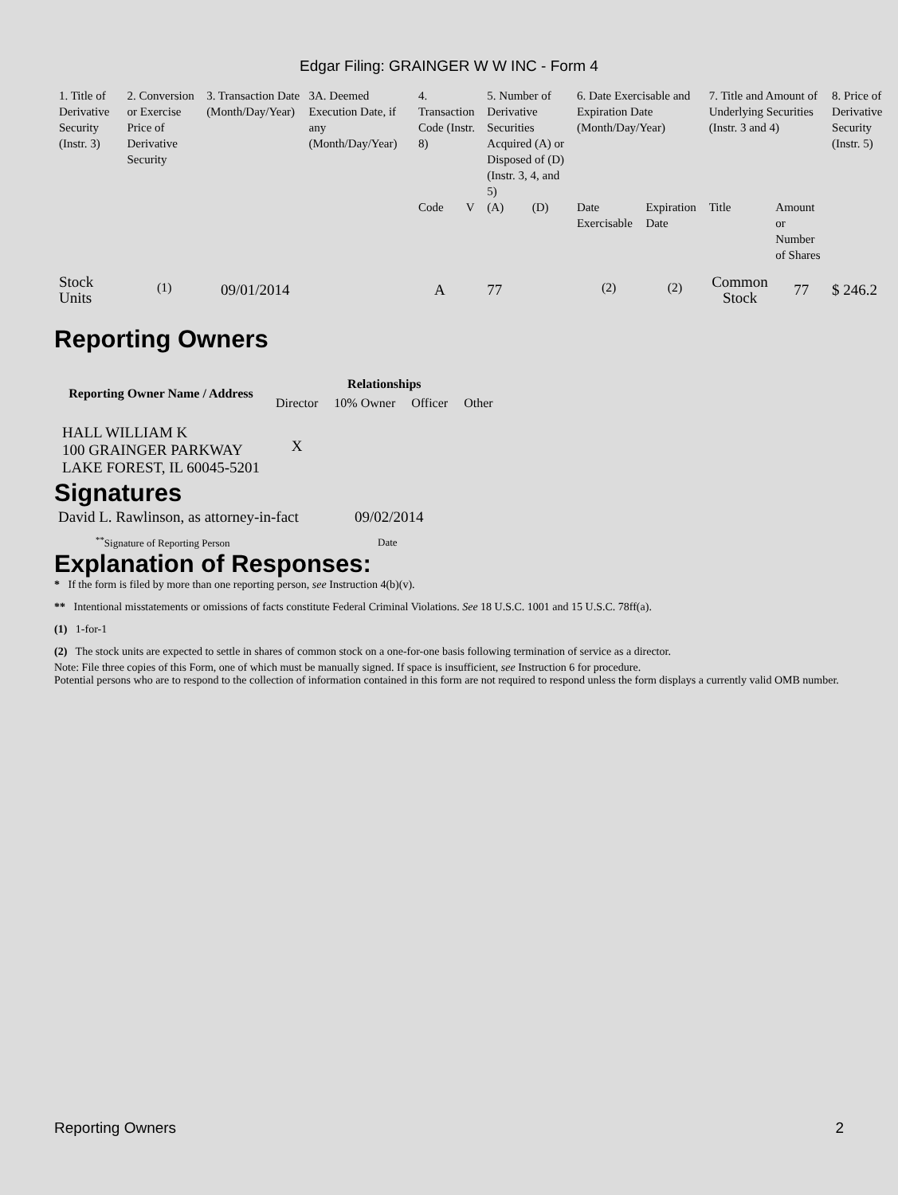Edgar Filing: GRAINGER W W INC - Form 4
| 1. Title of Derivative Security (Instr. 3) | 2. Conversion or Exercise Price of Derivative Security | 3. Transaction Date (Month/Day/Year) | 3A. Deemed Execution Date, if any (Month/Day/Year) | 4. Transaction Code (Instr. 8) | | 5. Number of Derivative Securities Acquired (A) or Disposed of (D) (Instr. 3, 4, and 5) | | 6. Date Exercisable and Expiration Date (Month/Day/Year) | | 7. Title and Amount of Underlying Securities (Instr. 3 and 4) | | 8. Price of Derivative Security (Instr. 5) |
| | | | | Code | V | (A) | (D) | Date Exercisable | Expiration Date | Title | Amount or Number of Shares | |
| Stock Units | <sup>(1)</sup> | 09/01/2014 | | A | | 77 | | <sup>(2)</sup> | <sup>(2)</sup> | Common Stock | 77 | $ 246.2 |
Reporting Owners
| Reporting Owner Name / Address | Relationships | | | |
| --- | --- | --- | --- | --- |
| | Director | 10% Owner | Officer | Other |
| HALL WILLIAM K 100 GRAINGER PARKWAY LAKE FOREST, IL 60045-5201 | X | | | |
Signatures
| David L. Rawlinson, as attorney-in-fact | 09/02/2014 |
| <sup>**</sup> Signature of Reporting Person | Date |
Explanation of Responses:
* If the form is filed by more than one reporting person, see Instruction 4(b)(v).
** Intentional misstatements or omissions of facts constitute Federal Criminal Violations. See 18 U.S.C. 1001 and 15 U.S.C. 78ff(a).
(1) 1-for-1
(2) The stock units are expected to settle in shares of common stock on a one-for-one basis following termination of service as a director.
Note: File three copies of this Form, one of which must be manually signed. If space is insufficient, see Instruction 6 for procedure.
Potential persons who are to respond to the collection of information contained in this form are not required to respond unless the form displays a currently valid OMB number.
Reporting Owners 2